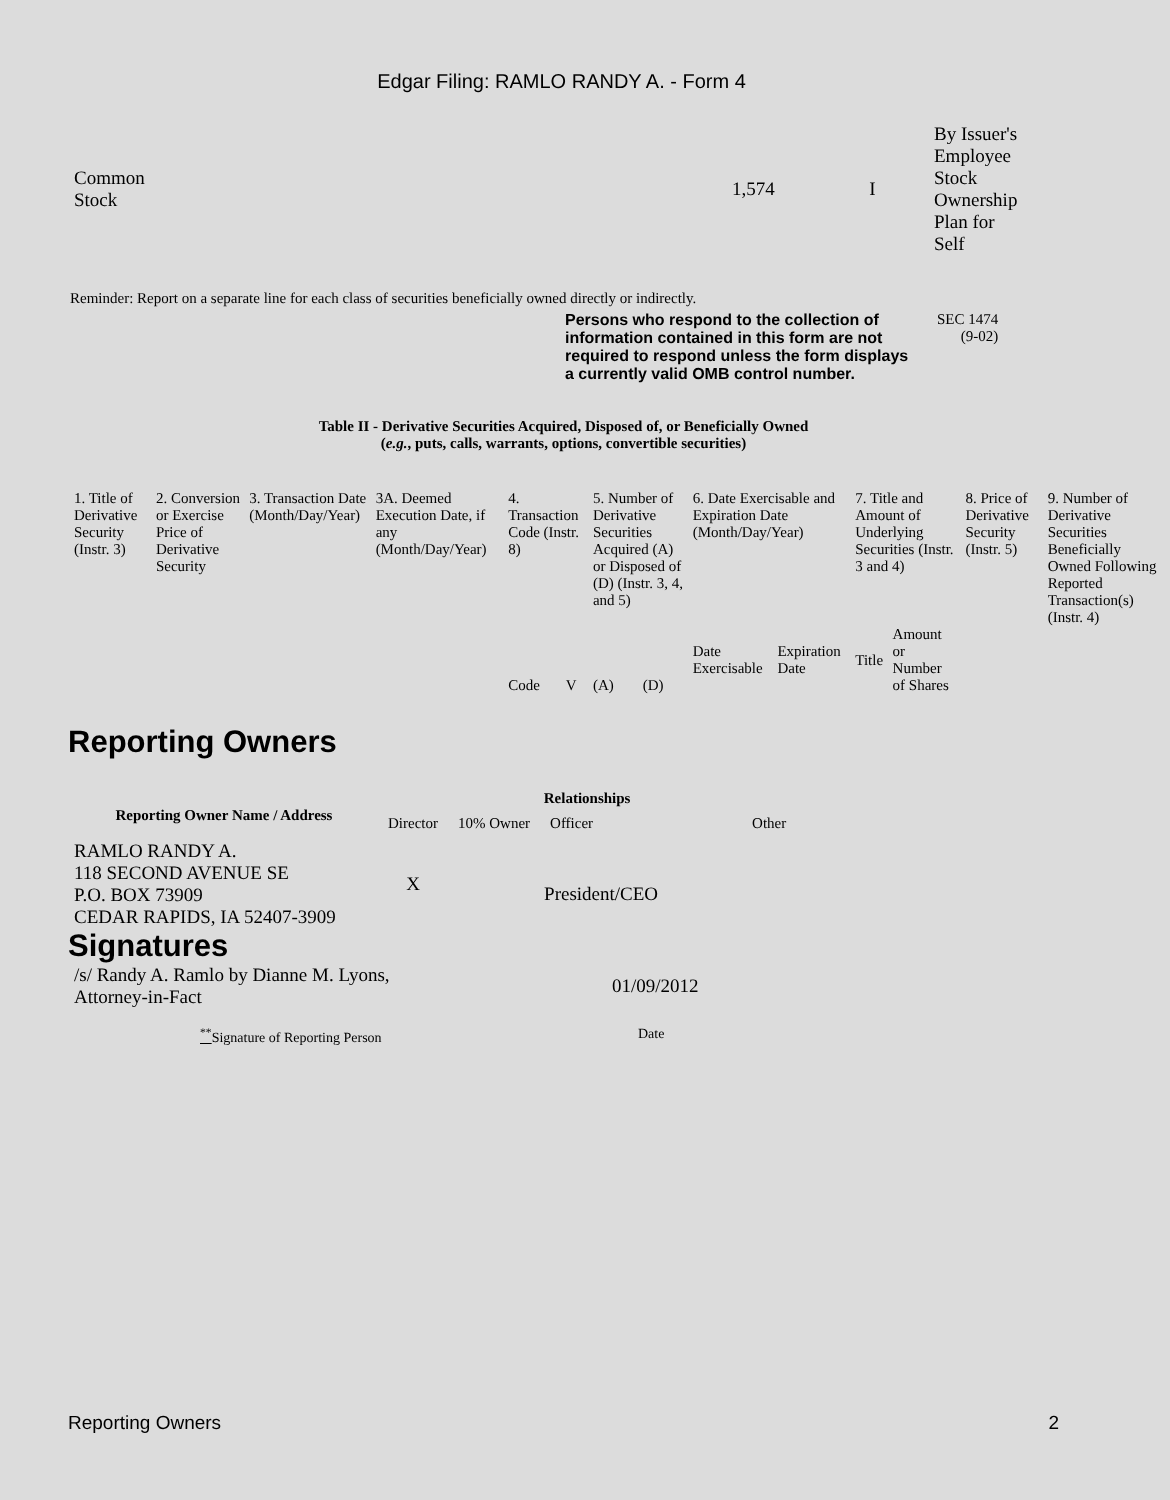Edgar Filing: RAMLO RANDY A. - Form 4
| Common Stock | 1,574 | I | By Issuer's Employee Stock Ownership Plan for Self |
Reminder: Report on a separate line for each class of securities beneficially owned directly or indirectly.
Persons who respond to the collection of information contained in this form are not required to respond unless the form displays a currently valid OMB control number.
SEC 1474
(9-02)
Table II - Derivative Securities Acquired, Disposed of, or Beneficially Owned
(e.g., puts, calls, warrants, options, convertible securities)
| 1. Title of Derivative Security (Instr. 3) | 2. Conversion or Exercise Price of Derivative Security | 3. Transaction Date (Month/Day/Year) | 3A. Deemed Execution Date, if any (Month/Day/Year) | 4. Transaction Code (Instr. 8) | | 5. Number of Derivative Securities Acquired (A) or Disposed of (D) (Instr. 3, 4, and 5) | | 6. Date Exercisable and Expiration Date (Month/Day/Year) | | 7. Title and Amount of Underlying Securities (Instr. 3 and 4) | | 8. Price of Derivative Security (Instr. 5) | 9. Number of Derivative Securities Beneficially Owned Following Reported Transaction(s) (Instr. 4) |
| | | | | Code | V | (A) | (D) | Date Exercisable | Expiration Date | Title | Amount or Number of Shares | | |
Reporting Owners
| Reporting Owner Name / Address | Relationships | | | |
| --- | --- | --- | --- | --- |
| | Director | 10% Owner | Officer | Other |
| RAMLO RANDY A. 118 SECOND AVENUE SE P.O. BOX 73909 CEDAR RAPIDS, IA 52407-3909 | X | | President/CEO | |
Signatures
| /s/ Randy A. Ramlo by Dianne M. Lyons, Attorney-in-Fact | 01/09/2012 |
| <sup>**</sup> Signature of Reporting Person | Date |
Reporting Owners 2